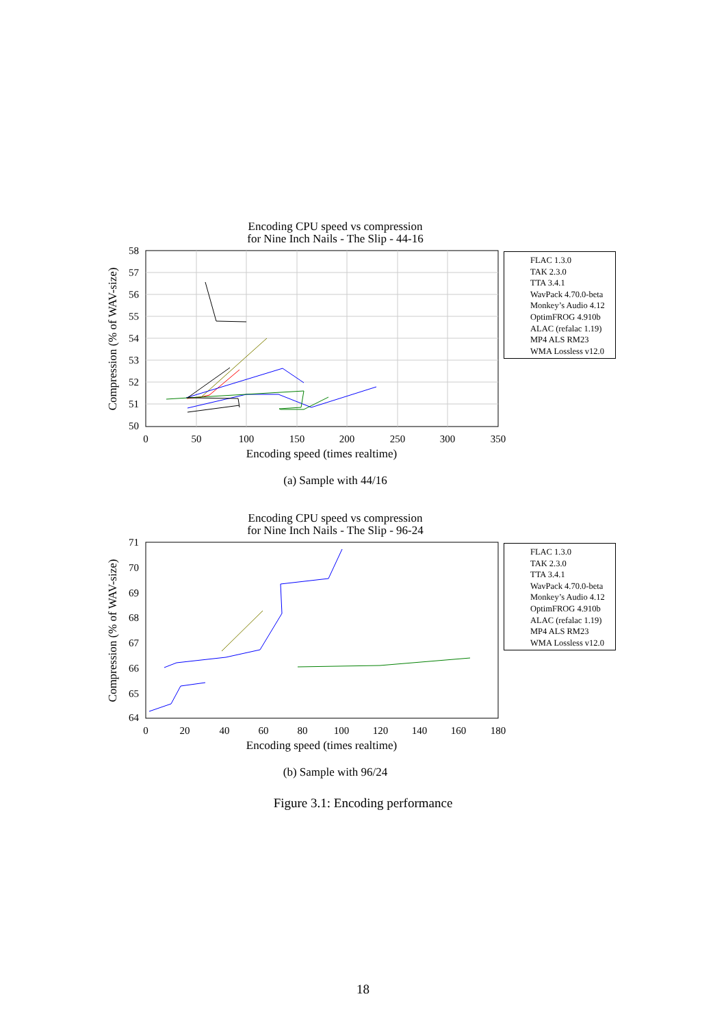Encoding CPU speed vs compression
for Nine Inch Nails - The Slip - 44-16
58
57
56
55
54
53
52
51
50
0
50
100
150
200
250
300
350
Encoding speed (times realtime)
Compression (% of WAV-size)
(a) Sample with 44/16
Encoding CPU speed vs compression
for Nine Inch Nails - The Slip - 96-24
71
70
69
68
67
66
65
64
0
20
40
60
80
100
120
140
160
180
Encoding speed (times realtime)
Compression (% of WAV-size)
(b) Sample with 96/24
FLAC 1.3.0
TAK 2.3.0
TTA 3.4.1
WavPack 4.70.0-beta
Monkey’s Audio 4.12
OptimFROG 4.910b
ALAC (refalac 1.19)
MP4 ALS RM23
WMA Lossless v12.0
FLAC 1.3.0
TAK 2.3.0
TTA 3.4.1
WavPack 4.70.0-beta
Monkey’s Audio 4.12
OptimFROG 4.910b
ALAC (refalac 1.19)
MP4 ALS RM23
WMA Lossless v12.0
Figure 3.1: Encoding performance
18